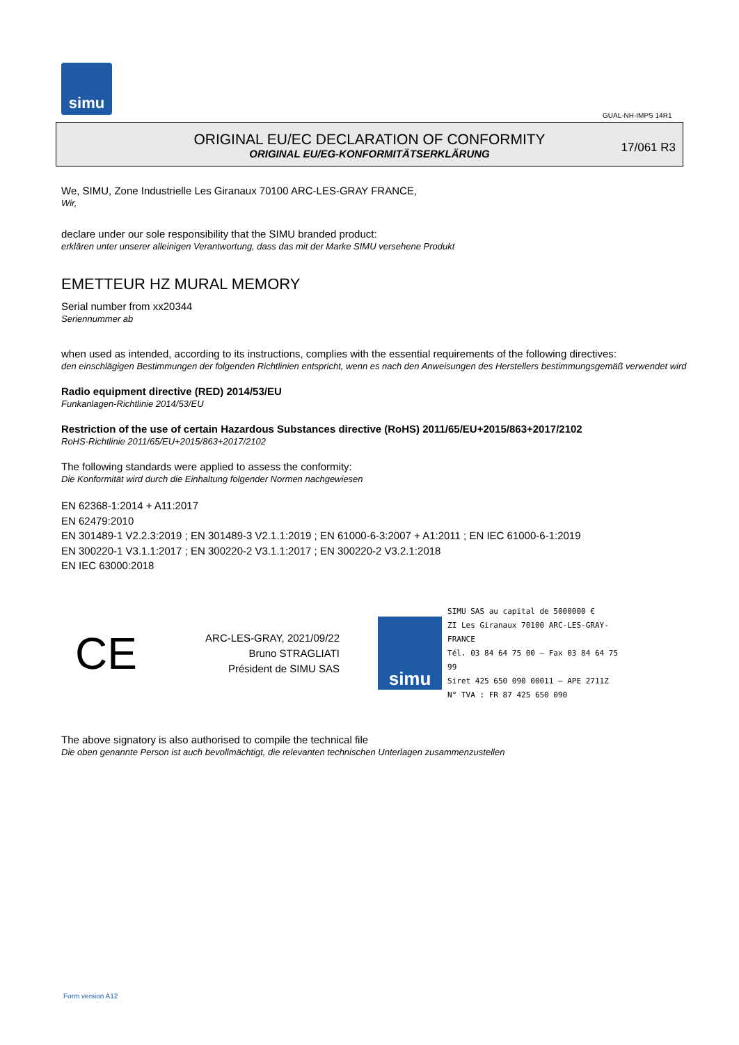simu
GUAL-NH-IMPS 14R1
ORIGINAL EU/EC DECLARATION OF CONFORMITY
ORIGINAL EU/EG-KONFORMITÄTSERKLÄRUNG
17/061 R3
We, SIMU, Zone Industrielle Les Giranaux 70100 ARC-LES-GRAY FRANCE,
Wir,
declare under our sole responsibility that the SIMU branded product:
erklären unter unserer alleinigen Verantwortung, dass das mit der Marke SIMU versehene Produkt
EMETTEUR HZ MURAL MEMORY
Serial number from xx20344
Seriennummer ab
when used as intended, according to its instructions, complies with the essential requirements of the following directives:
den einschlägigen Bestimmungen der folgenden Richtlinien entspricht, wenn es nach den Anweisungen des Herstellers bestimmungsgemäß verwendet wird
Radio equipment directive (RED) 2014/53/EU
Funkanlagen-Richtlinie 2014/53/EU
Restriction of the use of certain Hazardous Substances directive (RoHS) 2011/65/EU+2015/863+2017/2102
RoHS-Richtlinie 2011/65/EU+2015/863+2017/2102
The following standards were applied to assess the conformity:
Die Konformität wird durch die Einhaltung folgender Normen nachgewiesen
EN 62368-1:2014 + A11:2017
EN 62479:2010
EN 301489-1 V2.2.3:2019 ; EN 301489-3 V2.1.1:2019 ; EN 61000-6-3:2007 + A1:2011 ; EN IEC 61000-6-1:2019
EN 300220-1 V3.1.1:2017 ; EN 300220-2 V3.1.1:2017 ; EN 300220-2 V3.2.1:2018
EN IEC 63000:2018
CE
ARC-LES-GRAY, 2021/09/22
Bruno STRAGLIATI
Président de SIMU SAS
simu
SIMU SAS au capital de 5000000 €
ZI Les Giranaux 70100 ARC-LES-GRAY-FRANCE
Tél. 03 84 64 75 00 – Fax 03 84 64 75 99
Siret 425 650 090 00011 – APE 2711Z
N° TVA : FR 87 425 650 090
The above signatory is also authorised to compile the technical file
Die oben genannte Person ist auch bevollmächtigt, die relevanten technischen Unterlagen zusammenzustellen
Form version A12